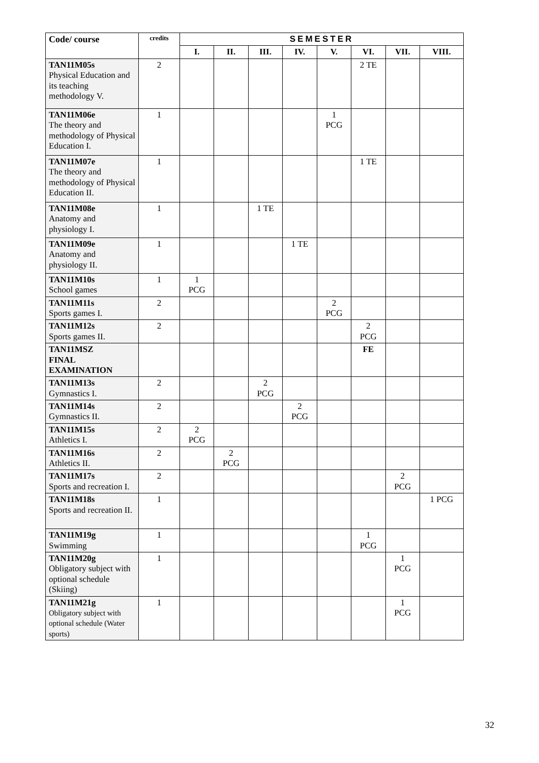| Code/ course | credits | SEMESTER | | | | | | | |
| --- | --- | --- | --- | --- | --- | --- | --- | --- | --- |
| | | I. | II. | III. | IV. | V. | VI. | VII. | VIII. |
| TAN11M05s Physical Education and its teaching methodology V. | 2 | | | | | | 2 TE | | |
| TAN11M06e The theory and methodology of Physical Education I. | 1 | | | | | 1 PCG | | | |
| TAN11M07e The theory and methodology of Physical Education II. | 1 | | | | | | 1 TE | | |
| TAN11M08e Anatomy and physiology I. | 1 | | | 1 TE | | | | | |
| TAN11M09e Anatomy and physiology II. | 1 | | | | 1 TE | | | | |
| TAN11M10s School games | 1 | 1 PCG | | | | | | | |
| TAN11M11s Sports games I. | 2 | | | | | 2 PCG | | | |
| TAN11M12s Sports games II. | 2 | | | | | | 2 PCG | | |
| TAN11MSZ FINAL EXAMINATION | | | | | | | FE | | |
| TAN11M13s Gymnastics I. | 2 | | | 2 PCG | | | | | |
| TAN11M14s Gymnastics II. | 2 | | | | 2 PCG | | | | |
| TAN11M15s Athletics I. | 2 | 2 PCG | | | | | | | |
| TAN11M16s Athletics II. | 2 | | 2 PCG | | | | | | |
| TAN11M17s Sports and recreation I. | 2 | | | | | | | 2 PCG | |
| TAN11M18s Sports and recreation II. | 1 | | | | | | | | 1 PCG |
| TAN11M19g Swimming | 1 | | | | | | 1 PCG | | |
| TAN11M20g Obligatory subject with optional schedule (Skiing) | 1 | | | | | | | 1 PCG | |
| TAN11M21g Obligatory subject with optional schedule (Water sports) | 1 | | | | | | | 1 PCG | |
32